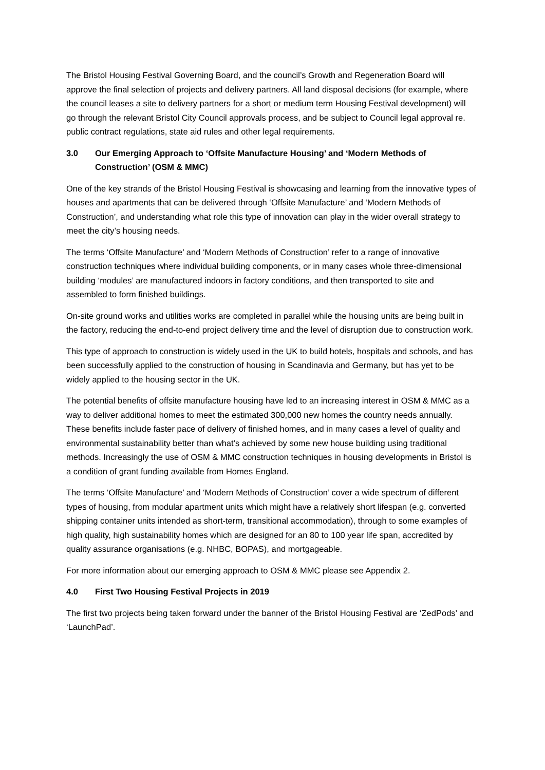The Bristol Housing Festival Governing Board, and the council’s Growth and Regeneration Board will approve the final selection of projects and delivery partners. All land disposal decisions (for example, where the council leases a site to delivery partners for a short or medium term Housing Festival development) will go through the relevant Bristol City Council approvals process, and be subject to Council legal approval re. public contract regulations, state aid rules and other legal requirements.
3.0 Our Emerging Approach to ‘Offsite Manufacture Housing’ and ‘Modern Methods of Construction’ (OSM & MMC)
One of the key strands of the Bristol Housing Festival is showcasing and learning from the innovative types of houses and apartments that can be delivered through ‘Offsite Manufacture’ and ‘Modern Methods of Construction’, and understanding what role this type of innovation can play in the wider overall strategy to meet the city’s housing needs.
The terms ‘Offsite Manufacture’ and ‘Modern Methods of Construction’ refer to a range of innovative construction techniques where individual building components, or in many cases whole three-dimensional building ‘modules’ are manufactured indoors in factory conditions, and then transported to site and assembled to form finished buildings.
On-site ground works and utilities works are completed in parallel while the housing units are being built in the factory, reducing the end-to-end project delivery time and the level of disruption due to construction work.
This type of approach to construction is widely used in the UK to build hotels, hospitals and schools, and has been successfully applied to the construction of housing in Scandinavia and Germany, but has yet to be widely applied to the housing sector in the UK.
The potential benefits of offsite manufacture housing have led to an increasing interest in OSM & MMC as a way to deliver additional homes to meet the estimated 300,000 new homes the country needs annually. These benefits include faster pace of delivery of finished homes, and in many cases a level of quality and environmental sustainability better than what’s achieved by some new house building using traditional methods. Increasingly the use of OSM & MMC construction techniques in housing developments in Bristol is a condition of grant funding available from Homes England.
The terms ‘Offsite Manufacture’ and ‘Modern Methods of Construction’ cover a wide spectrum of different types of housing, from modular apartment units which might have a relatively short lifespan (e.g. converted shipping container units intended as short-term, transitional accommodation), through to some examples of high quality, high sustainability homes which are designed for an 80 to 100 year life span, accredited by quality assurance organisations (e.g. NHBC, BOPAS), and mortgageable.
For more information about our emerging approach to OSM & MMC please see Appendix 2.
4.0 First Two Housing Festival Projects in 2019
The first two projects being taken forward under the banner of the Bristol Housing Festival are ‘ZedPods’ and ‘LaunchPad’.